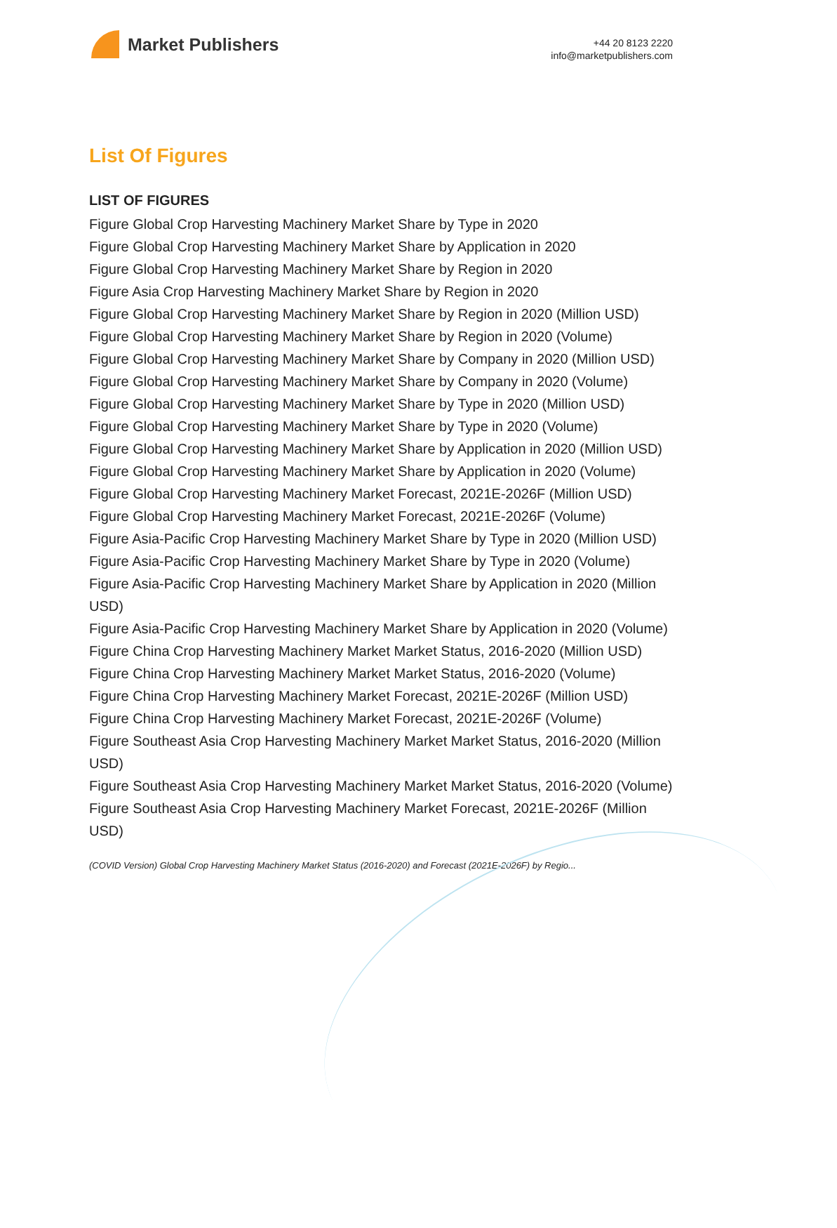Market Publishers
+44 20 8123 2220
info@marketpublishers.com
List Of Figures
LIST OF FIGURES
Figure Global Crop Harvesting Machinery Market Share by Type in 2020
Figure Global Crop Harvesting Machinery Market Share by Application in 2020
Figure Global Crop Harvesting Machinery Market Share by Region in 2020
Figure Asia Crop Harvesting Machinery Market Share by Region in 2020
Figure Global Crop Harvesting Machinery Market Share by Region in 2020 (Million USD)
Figure Global Crop Harvesting Machinery Market Share by Region in 2020 (Volume)
Figure Global Crop Harvesting Machinery Market Share by Company in 2020 (Million USD)
Figure Global Crop Harvesting Machinery Market Share by Company in 2020 (Volume)
Figure Global Crop Harvesting Machinery Market Share by Type in 2020 (Million USD)
Figure Global Crop Harvesting Machinery Market Share by Type in 2020 (Volume)
Figure Global Crop Harvesting Machinery Market Share by Application in 2020 (Million USD)
Figure Global Crop Harvesting Machinery Market Share by Application in 2020 (Volume)
Figure Global Crop Harvesting Machinery Market Forecast, 2021E-2026F (Million USD)
Figure Global Crop Harvesting Machinery Market Forecast, 2021E-2026F (Volume)
Figure Asia-Pacific Crop Harvesting Machinery Market Share by Type in 2020 (Million USD)
Figure Asia-Pacific Crop Harvesting Machinery Market Share by Type in 2020 (Volume)
Figure Asia-Pacific Crop Harvesting Machinery Market Share by Application in 2020 (Million USD)
Figure Asia-Pacific Crop Harvesting Machinery Market Share by Application in 2020 (Volume)
Figure China Crop Harvesting Machinery Market Market Status, 2016-2020 (Million USD)
Figure China Crop Harvesting Machinery Market Market Status, 2016-2020 (Volume)
Figure China Crop Harvesting Machinery Market Forecast, 2021E-2026F (Million USD)
Figure China Crop Harvesting Machinery Market Forecast, 2021E-2026F (Volume)
Figure Southeast Asia Crop Harvesting Machinery Market Market Status, 2016-2020 (Million USD)
Figure Southeast Asia Crop Harvesting Machinery Market Market Status, 2016-2020 (Volume)
Figure Southeast Asia Crop Harvesting Machinery Market Forecast, 2021E-2026F (Million USD)
(COVID Version) Global Crop Harvesting Machinery Market Status (2016-2020) and Forecast (2021E-2026F) by Regio...